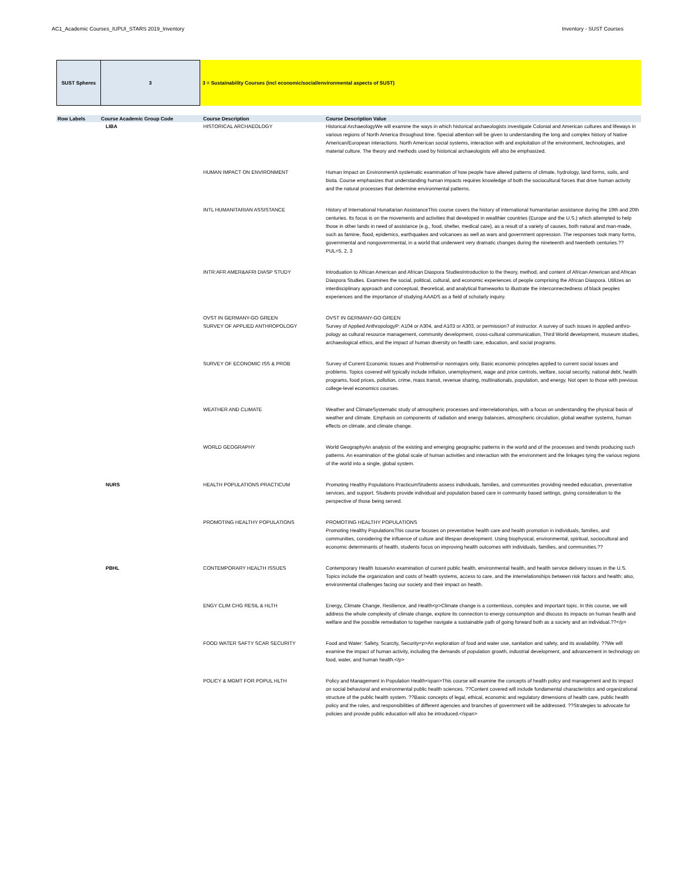AC1_Academic Courses_IUPUI_STARS 2019_Inventory Inventory - SUST Courses
SUST Spheres 3 3 = Sustainability Courses (incl economic/social/environmental aspects of SUST)
| Row Labels | Course Academic Group Code | Course Description | Course Description Value |
| --- | --- | --- | --- |
| | LIBA | HISTORICAL ARCHAEOLOGY | Historical ArchaeologyWe will examine the ways in which historical archaeologists investigate Colonial and American cultures and lifeways in various regions of North America throughout time. Special attention will be given to understanding the long and complex history of Native American/European interactions. North American social systems, interaction with and exploitation of the environment, technologies, and material culture. The theory and methods used by historical archaeologists will also be emphasized. |
| | | HUMAN IMPACT ON ENVIRONMENT | Human Impact on EnvironmentA systematic examination of how people have altered patterns of climate, hydrology, land forms, soils, and biota. Course emphasizes that understanding human impacts requires knowledge of both the sociocultural forces that drive human activity and the natural processes that determine environmental patterns. |
| | | INTL HUMANITARIAN ASSISTANCE | History of International Hunaitarian AssistanceThis course covers the history of international humanitarian assistance during the 19th and 20th centuries. Its focus is on the movements and activities that developed in wealthier countries (Europe and the U.S.) which attempted to help those in other lands in need of assistance (e.g., food, shelter, medical care), as a result of a variety of causes, both natural and man-made, such as famine, flood, epidemics, earthquakes and volcanoes as well as wars and government oppression. The responses took many forms, governmental and nongovernmental, in a world that underwent very dramatic changes during the nineteenth and twentieth centuries.??PUL=5, 2, 3 |
| | | INTR:AFR AMER&AFRI DIASP STUDY | Introduation to African American and African Diaspora StudiesIntroduction to the theory, method, and content of African American and African Diaspora Studies. Examines the social, political, cultural, and economic experiences of people comprising the African Diaspora. Utilizes an interdisciplinary approach and conceptual, theoretical, and analytical frameworks to illustrate the interconnectedness of black peoples experiences and the importance of studying AAADS as a field of scholarly inquiry. |
| | | OVST IN GERMANY-GO GREEN SURVEY OF APPLIED ANTHROPOLOGY | OVST IN GERMANY-GO GREEN Survey of Applied AnthropologyP: A104 or A304, and A103 or A303, or permission? of instructor. A survey of such issues in applied anthro-pology as cultural resource management, community development, cross-cultural communication, Third World development, museum studies, archaeological ethics, and the impact of human diversity on health care, education, and social programs. |
| | | SURVEY OF ECONOMIC ISS & PROB | Survey of Current Economic Issues and ProblemsFor nonmajors only. Basic economic principles applied to current social issues and problems. Topics covered will typically include inflation, unemployment, wage and price controls, welfare, social security, national debt, health programs, food prices, pollution, crime, mass transit, revenue sharing, multinationals, population, and energy. Not open to those with previous college-level economics courses. |
| | | WEATHER AND CLIMATE | Weather and ClimateSystematic study of atmospheric processes and interrelationships, with a focus on understanding the physical basis of weather and climate. Emphasis on components of radiation and energy balances, atmospheric circulation, global weather systems, human effects on climate, and climate change. |
| | | WORLD GEOGRAPHY | World GeographyAn analysis of the existing and emerging geographic patterns in the world and of the processes and trends producing such patterns. An examination of the global scale of human activities and interaction with the environment and the linkages tying the various regions of the world into a single, global system. |
| | NURS | HEALTH POPULATIONS PRACTICUM | Promoting Healthy Populations PracticumStudents assess individuals, families, and communities providing needed education, preventative services, and support. Students provide individual and population based care in community based settings, giving consideration to the perspective of those being served. |
| | | PROMOTING HEALTHY POPULATIONS | PROMOTING HEALTHY POPULATIONS Promoting Healthy PopulationsThis course focuses on preventative health care and health promotion in individuals, families, and communities, considering the influence of culture and lifespan development. Using biophysical, environmental, spiritual, sociocultural and economic determinants of health, students focus on improving health outcomes with individuals, families, and communities.?? |
| | PBHL | CONTEMPORARY HEALTH ISSUES | Contemporary Health IssuesAn examination of current public health, environmental health, and health service delivery issues in the U.S. Topics include the organization and costs of health systems, access to care, and the interrelationships between risk factors and health; also, environmental challenges facing our society and their impact on health. |
| | | ENGY CLIM CHG RESIL & HLTH | Energy, Climate Change, Resilience, and Health<p>Climate change is a contentious, complex and important topic. In this course, we will address the whole complexity of climate change, explore its connection to energy consumption and discuss its impacts on human health and welfare and the possible remediation to together navigate a sustainable path of going forward both as a society and an individual.??</p> |
| | | FOOD WATER SAFTY SCAR SECURITY | Food and Water: Safety, Scarcity, Security<p>An exploration of food and water use, sanitation and safety, and its availability. ??We will examine the impact of human activity, including the demands of population growth, industrial development, and advancement in technology on food, water, and human health.</p> |
| | | POLICY & MGMT FOR POPUL HLTH | Policy and Management in Population Health<span>This course will examine the concepts of health policy and management and its impact on social behavioral and environmental public health sciences. ??Content covered will include fundamental characteristics and organizational structure of the public health system. ??Basic concepts of legal, ethical, economic and regulatory dimensions of health care, public health policy and the roles, and responsibilities of different agencies and branches of government will be addressed. ??Strategies to advocate for policies and provide public education will also be introduced.</span> |